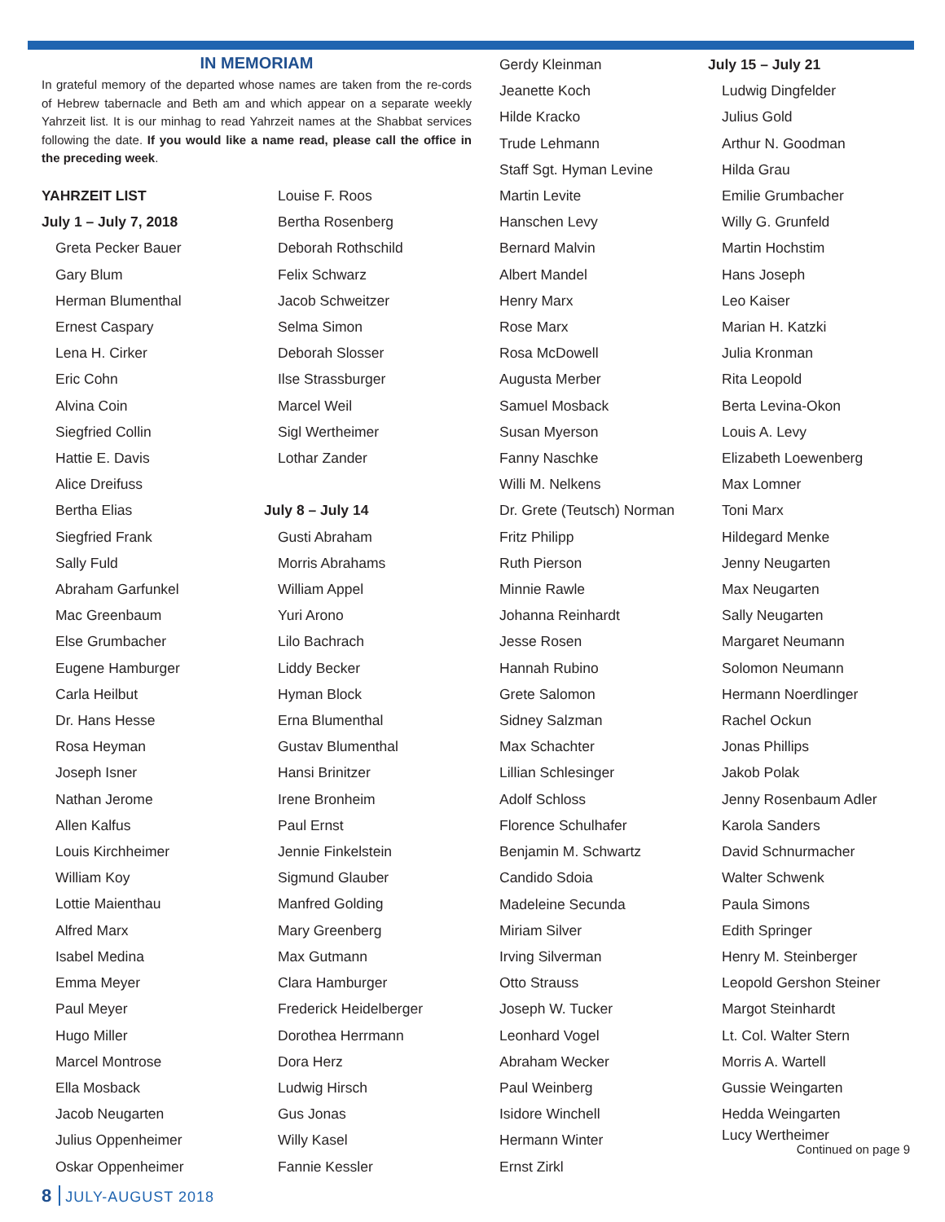IN MEMORIAM
In grateful memory of the departed whose names are taken from the re-cords of Hebrew tabernacle and Beth am and which appear on a separate weekly Yahrzeit list. It is our minhag to read Yahrzeit names at the Shabbat services following the date. If you would like a name read, please call the office in the preceding week.
YAHRZEIT LIST
July 1 – July 7, 2018
Greta Pecker Bauer
Gary Blum
Herman Blumenthal
Ernest Caspary
Lena H. Cirker
Eric Cohn
Alvina Coin
Siegfried Collin
Hattie E. Davis
Alice Dreifuss
Bertha Elias
Siegfried Frank
Sally Fuld
Abraham Garfunkel
Mac Greenbaum
Else Grumbacher
Eugene Hamburger
Carla Heilbut
Dr. Hans Hesse
Rosa Heyman
Joseph Isner
Nathan Jerome
Allen Kalfus
Louis Kirchheimer
William Koy
Lottie Maienthau
Alfred Marx
Isabel Medina
Emma Meyer
Paul Meyer
Hugo Miller
Marcel Montrose
Ella Mosback
Jacob Neugarten
Julius Oppenheimer
Oskar Oppenheimer
Louise F. Roos
Bertha Rosenberg
Deborah Rothschild
Felix Schwarz
Jacob Schweitzer
Selma Simon
Deborah Slosser
Ilse Strassburger
Marcel Weil
Sigl Wertheimer
Lothar Zander
July 8 – July 14
Gusti Abraham
Morris Abrahams
William Appel
Yuri Arono
Lilo Bachrach
Liddy Becker
Hyman Block
Erna Blumenthal
Gustav Blumenthal
Hansi Brinitzer
Irene Bronheim
Paul Ernst
Jennie Finkelstein
Sigmund Glauber
Manfred Golding
Mary Greenberg
Max Gutmann
Clara Hamburger
Frederick Heidelberger
Dorothea Herrmann
Dora Herz
Ludwig Hirsch
Gus Jonas
Willy Kasel
Fannie Kessler
Gerdy Kleinman
Jeanette Koch
Hilde Kracko
Trude Lehmann
Staff Sgt. Hyman Levine
Martin Levite
Hanschen Levy
Bernard Malvin
Albert Mandel
Henry Marx
Rose Marx
Rosa McDowell
Augusta Merber
Samuel Mosback
Susan Myerson
Fanny Naschke
Willi M. Nelkens
Dr. Grete (Teutsch) Norman
Fritz Philipp
Ruth Pierson
Minnie Rawle
Johanna Reinhardt
Jesse Rosen
Hannah Rubino
Grete Salomon
Sidney Salzman
Max Schachter
Lillian Schlesinger
Adolf Schloss
Florence Schulhafer
Benjamin M. Schwartz
Candido Sdoia
Madeleine Secunda
Miriam Silver
Irving Silverman
Otto Strauss
Joseph W. Tucker
Leonhard Vogel
Abraham Wecker
Paul Weinberg
Isidore Winchell
Hermann Winter
Ernst Zirkl
July 15 – July 21
Ludwig Dingfelder
Julius Gold
Arthur N. Goodman
Hilda Grau
Emilie Grumbacher
Willy G. Grunfeld
Martin Hochstim
Hans Joseph
Leo Kaiser
Marian H. Katzki
Julia Kronman
Rita Leopold
Berta Levina-Okon
Louis A. Levy
Elizabeth Loewenberg
Max Lomner
Toni Marx
Hildegard Menke
Jenny Neugarten
Max Neugarten
Sally Neugarten
Margaret Neumann
Solomon Neumann
Hermann Noerdlinger
Rachel Ockun
Jonas Phillips
Jakob Polak
Jenny Rosenbaum Adler
Karola Sanders
David Schnurmacher
Walter Schwenk
Paula Simons
Edith Springer
Henry M. Steinberger
Leopold Gershon Steiner
Margot Steinhardt
Lt. Col. Walter Stern
Morris A. Wartell
Gussie Weingarten
Hedda Weingarten
Lucy Wertheimer
Continued on page 9
8 JULY-AUGUST 2018